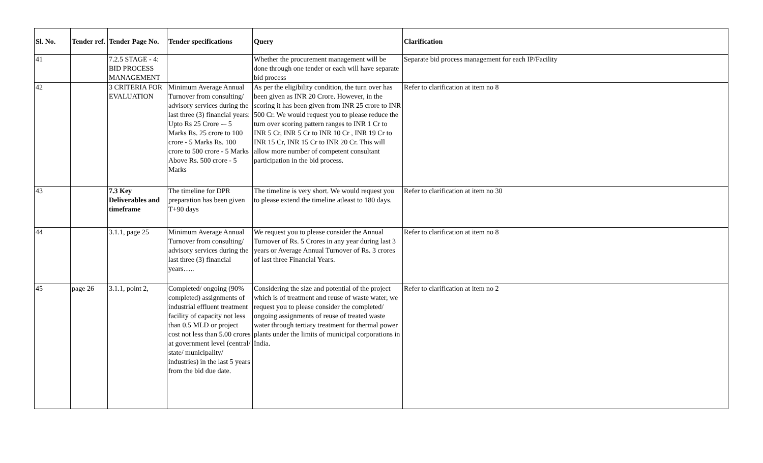| Sl. No. | Tender ref. | Tender Page No. | Tender specifications | Query | Clarification |
| --- | --- | --- | --- | --- | --- |
| 41 | | 7.2.5 STAGE - 4: BID PROCESS MANAGEMENT | | Whether the procurement management will be done through one tender or each will have separate bid process | Separate bid process management for each IP/Facility |
| 42 | | 3 CRITERIA FOR EVALUATION | Minimum Average Annual Turnover from consulting/ advisory services during the last three (3) financial years: Upto Rs 25 Crore -– 5 Marks Rs. 25 crore to 100 crore - 5 Marks Rs. 100 crore to 500 crore - 5 Marks Above Rs. 500 crore - 5 Marks | As per the eligibility condition, the turn over has been given as INR 20 Crore. However, in the scoring it has been given from INR 25 crore to INR 500 Cr. We would request you to please reduce the turn over scoring pattern ranges to INR 1 Cr to INR 5 Cr, INR 5 Cr to INR 10 Cr , INR 19 Cr to INR 15 Cr, INR 15 Cr to INR 20 Cr. This will allow more number of competent consultant participation in the bid process. | Refer to clarification at item no 8 |
| 43 | | 7.3 Key Deliverables and timeframe | The timeline for DPR preparation has been given T+90 days | The timeline is very short. We would request you to please extend the timeline atleast to 180 days. | Refer to clarification at item no 30 |
| 44 | | 3.1.1, page 25 | Minimum Average Annual Turnover from consulting/ advisory services during the last three (3) financial years….. | We request you to please consider the Annual Turnover of Rs. 5 Crores in any year during last 3 years or Average Annual Turnover of Rs. 3 crores of last three Financial Years. | Refer to clarification at item no 8 |
| 45 | page 26 | 3.1.1, point 2, | Completed/ ongoing (90% completed) assignments of industrial effluent treatment facility of capacity not less than 0.5 MLD or project cost not less than 5.00 crores at government level (central/ state/ municipality/ industries) in the last 5 years from the bid due date. | Considering the size and potential of the project which is of treatment and reuse of waste water, we request you to please consider the completed/ ongoing assignments of reuse of treated waste water through tertiary treatment for thermal power plants under the limits of municipal corporations in India. | Refer to clarification at item no 2 |